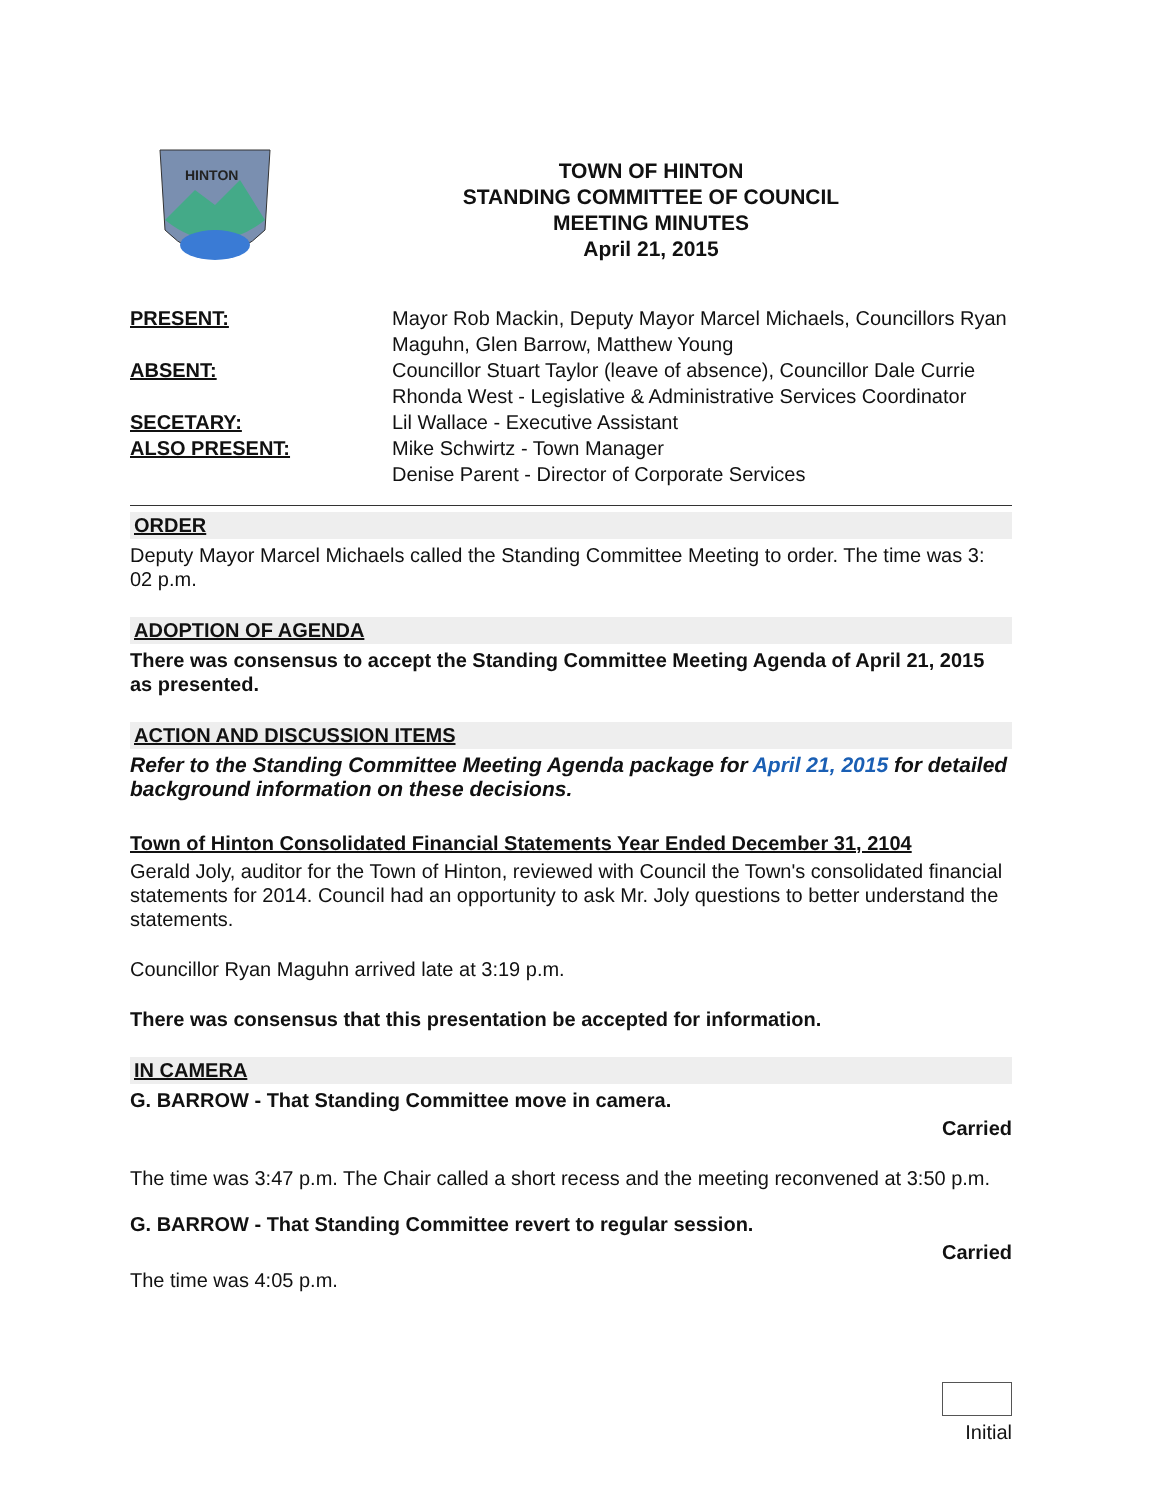HINTON
TOWN OF HINTON
STANDING COMMITTEE OF COUNCIL
MEETING MINUTES
April 21, 2015
PRESENT:
Mayor Rob Mackin, Deputy Mayor Marcel Michaels, Councillors Ryan Maguhn, Glen Barrow, Matthew Young
ABSENT:
Councillor Stuart Taylor (leave of absence), Councillor Dale Currie
Rhonda West - Legislative & Administrative Services Coordinator
SECETARY:
Lil Wallace - Executive Assistant
ALSO PRESENT:
Mike Schwirtz - Town Manager
Denise Parent - Director of Corporate Services
ORDER
Deputy Mayor Marcel Michaels called the Standing Committee Meeting to order. The time was 3: 02 p.m.
ADOPTION OF AGENDA
There was consensus to accept the Standing Committee Meeting Agenda of April 21, 2015 as presented.
ACTION AND DISCUSSION ITEMS
Refer to the Standing Committee Meeting Agenda package for April 21, 2015 for detailed background information on these decisions.
Town of Hinton Consolidated Financial Statements Year Ended December 31, 2104
Gerald Joly, auditor for the Town of Hinton, reviewed with Council the Town's consolidated financial statements for 2014. Council had an opportunity to ask Mr. Joly questions to better understand the statements.
Councillor Ryan Maguhn arrived late at 3:19 p.m.
There was consensus that this presentation be accepted for information.
IN CAMERA
G. BARROW - That Standing Committee move in camera.
Carried
The time was 3:47 p.m. The Chair called a short recess and the meeting reconvened at 3:50 p.m.
G. BARROW - That Standing Committee revert to regular session.
Carried
The time was 4:05 p.m.
Initial